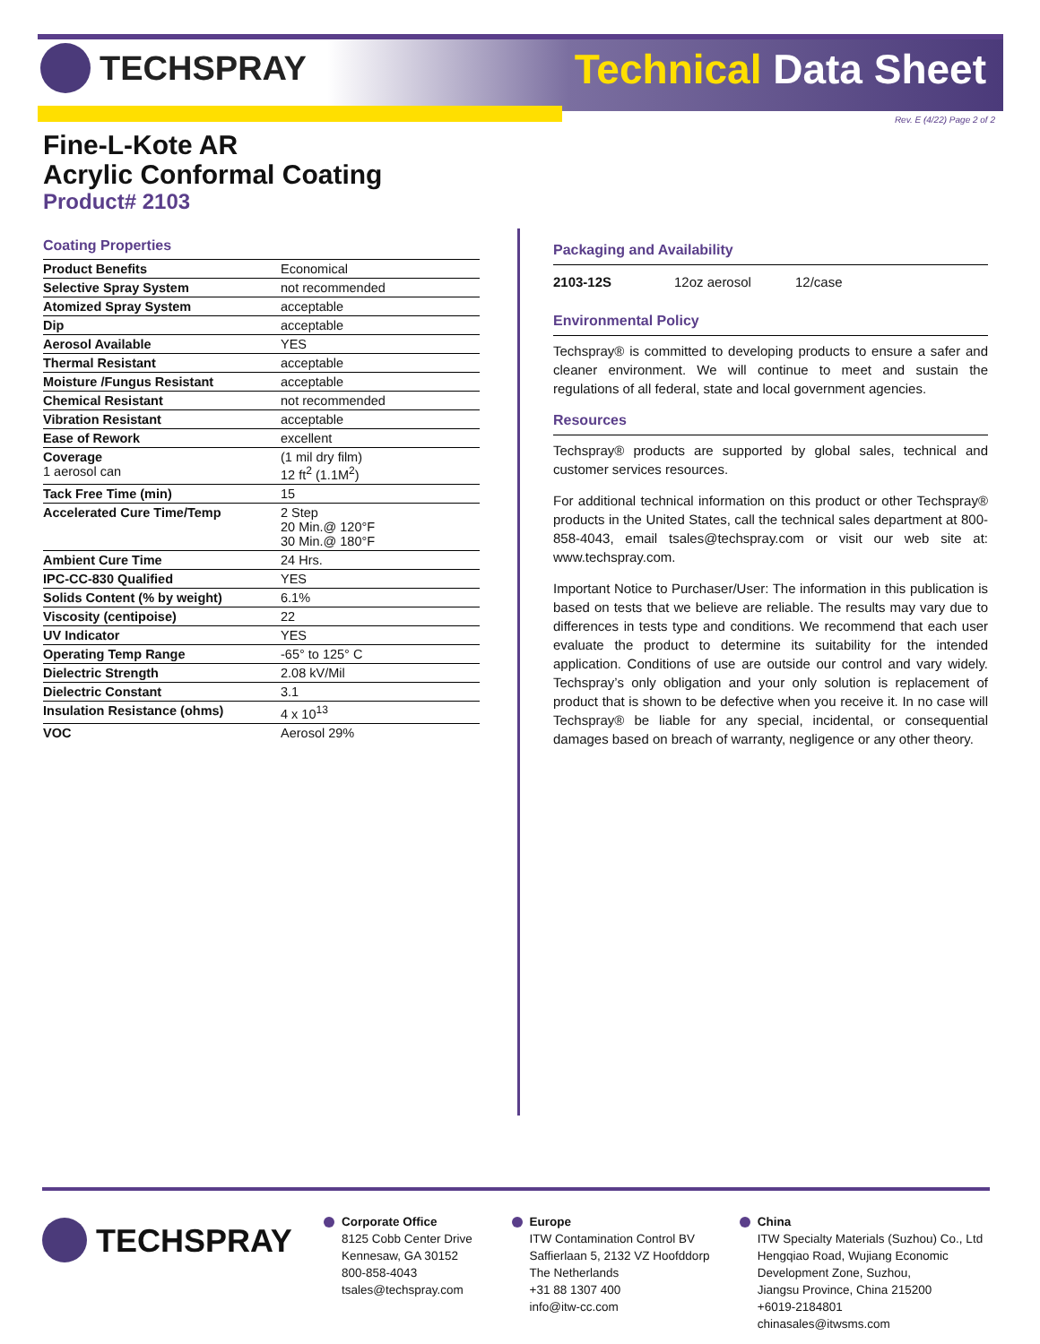TECHSPRAY Technical Data Sheet
Rev. E (4/22) Page 2 of 2
Fine-L-Kote AR
Acrylic Conformal Coating
Product# 2103
Coating Properties
| Product Benefits | Economical |
| Selective Spray System | not recommended |
| Atomized Spray System | acceptable |
| Dip | acceptable |
| Aerosol Available | YES |
| Thermal Resistant | acceptable |
| Moisture /Fungus Resistant | acceptable |
| Chemical Resistant | not recommended |
| Vibration Resistant | acceptable |
| Ease of Rework | excellent |
| Coverage 1 aerosol can | (1 mil dry film) 12 ft<sup>2</sup> (1.1M<sup>2</sup>) |
| Tack Free Time (min) | 15 |
| Accelerated Cure Time/Temp | 2 Step 20 Min.@ 120°F 30 Min.@ 180°F |
| Ambient Cure Time | 24 Hrs. |
| IPC-CC-830 Qualified | YES |
| Solids Content (% by weight) | 6.1% |
| Viscosity (centipoise) | 22 |
| UV Indicator | YES |
| Operating Temp Range | -65° to 125° C |
| Dielectric Strength | 2.08 kV/Mil |
| Dielectric Constant | 3.1 |
| Insulation Resistance (ohms) | 4 x 10<sup>13</sup> |
| VOC | Aerosol 29% |
Packaging and Availability
| 2103-12S | 12oz aerosol | 12/case |
Environmental Policy
Techspray® is committed to developing products to ensure a safer and cleaner environment. We will continue to meet and sustain the regulations of all federal, state and local government agencies.
Resources
Techspray® products are supported by global sales, technical and customer services resources.
For additional technical information on this product or other Techspray® products in the United States, call the technical sales department at 800-858-4043, email tsales@techspray.com or visit our web site at: www.techspray.com.
Important Notice to Purchaser/User: The information in this publication is based on tests that we believe are reliable. The results may vary due to differences in tests type and conditions. We recommend that each user evaluate the product to determine its suitability for the intended application. Conditions of use are outside our control and vary widely. Techspray’s only obligation and your only solution is replacement of product that is shown to be defective when you receive it. In no case will Techspray® be liable for any special, incidental, or consequential damages based on breach of warranty, negligence or any other theory.
TECHSPRAY
Corporate Office
8125 Cobb Center Drive
Kennesaw, GA 30152
800-858-4043
tsales@techspray.com
Europe
ITW Contamination Control BV
Saffierlaan 5, 2132 VZ Hoofddorp
The Netherlands
+31 88 1307 400
info@itw-cc.com
China
ITW Specialty Materials (Suzhou) Co., Ltd
Hengqiao Road, Wujiang Economic
Development Zone, Suzhou,
Jiangsu Province, China 215200
+6019-2184801
chinasales@itwsms.com